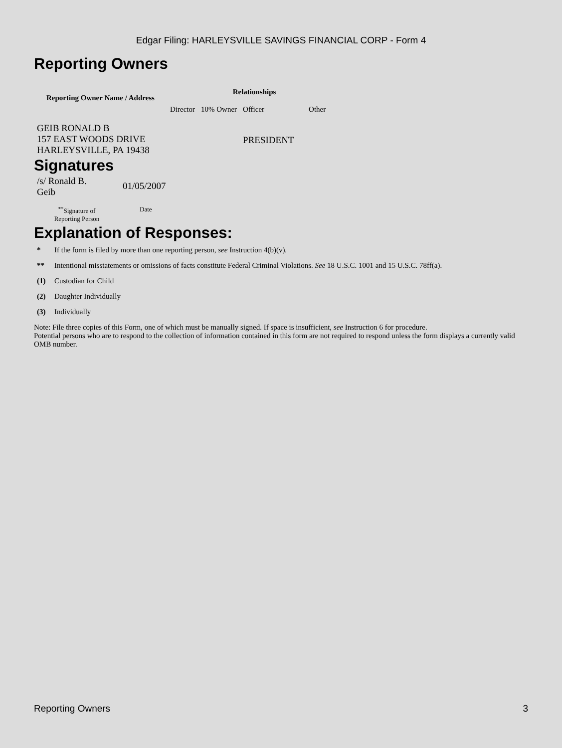Edgar Filing: HARLEYSVILLE SAVINGS FINANCIAL CORP - Form 4
Reporting Owners
| Reporting Owner Name / Address | Relationships | | | |
| --- | --- | --- | --- | --- |
| | Director | 10% Owner | Officer | Other |
| GEIB RONALD B 157 EAST WOODS DRIVE HARLEYSVILLE, PA 19438 | | | PRESIDENT | |
Signatures
| /s/ Ronald B. Geib | 01/05/2007 |
| <sup>**</sup> Signature of Reporting Person | Date |
Explanation of Responses:
* If the form is filed by more than one reporting person, see Instruction 4(b)(v).
** Intentional misstatements or omissions of facts constitute Federal Criminal Violations. See 18 U.S.C. 1001 and 15 U.S.C. 78ff(a).
(1) Custodian for Child
(2) Daughter Individually
(3) Individually
Note: File three copies of this Form, one of which must be manually signed. If space is insufficient, see Instruction 6 for procedure.
Potential persons who are to respond to the collection of information contained in this form are not required to respond unless the form displays a currently valid OMB number.
Reporting Owners 3